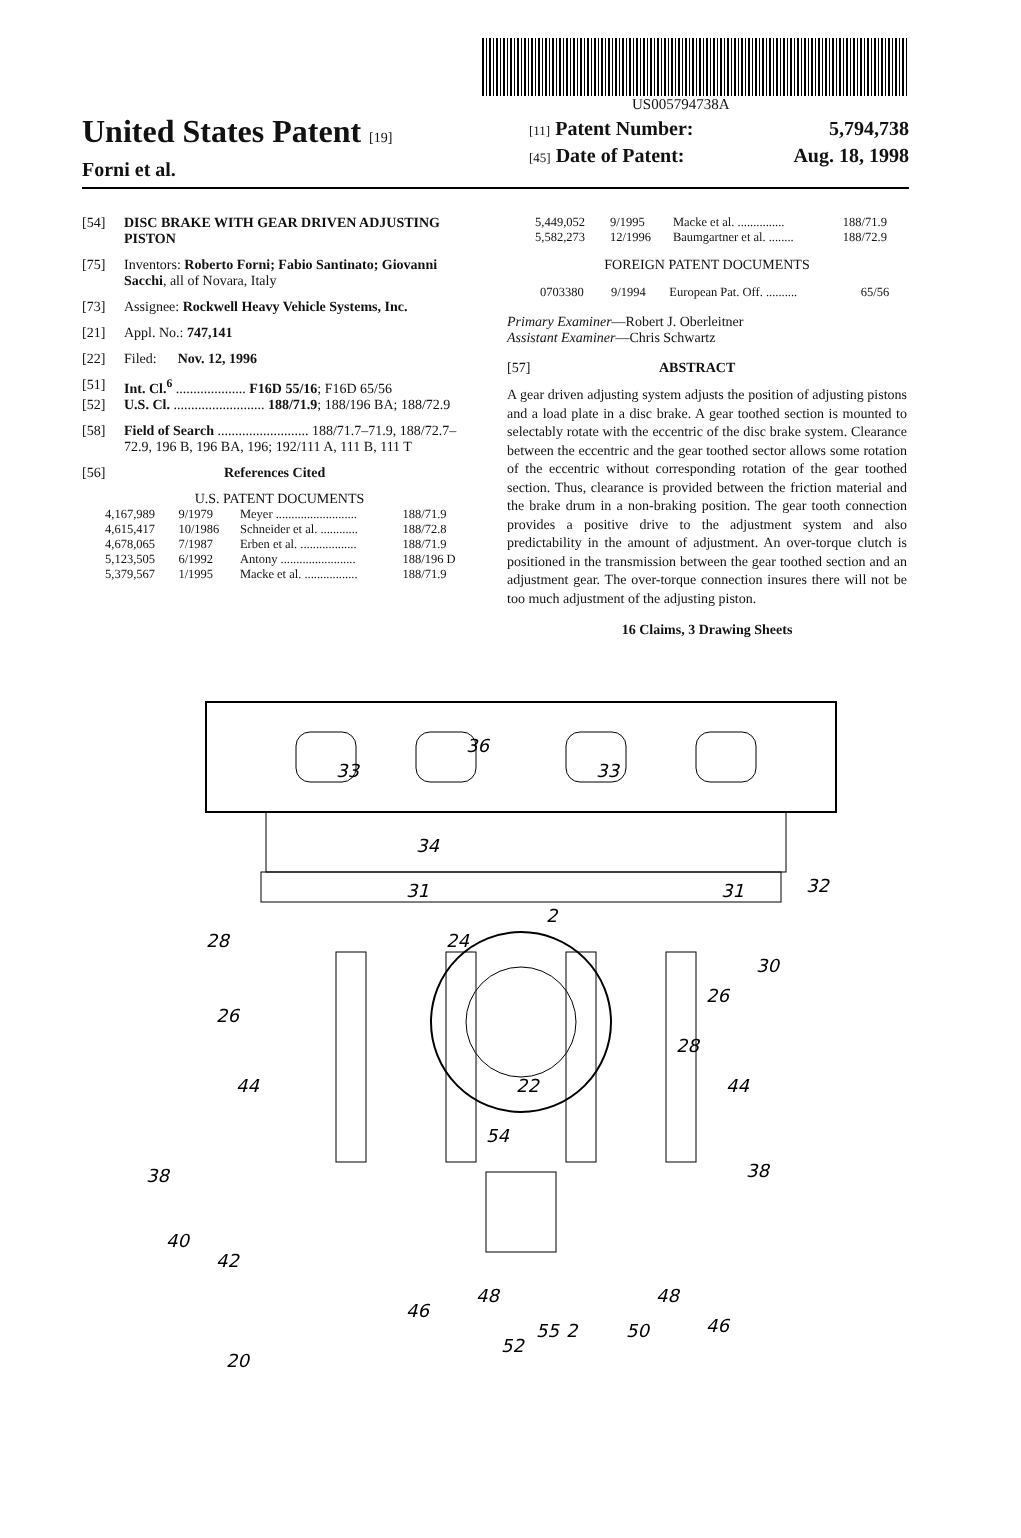US005794738A
United States Patent [19]
Forni et al.
[11] Patent Number: 5,794,738
[45] Date of Patent: Aug. 18, 1998
[54] DISC BRAKE WITH GEAR DRIVEN ADJUSTING PISTON
[75] Inventors: Roberto Forni; Fabio Santinato; Giovanni Sacchi, all of Novara, Italy
[73] Assignee: Rockwell Heavy Vehicle Systems, Inc.
[21] Appl. No.: 747,141
[22] Filed: Nov. 12, 1996
[51] Int. Cl.<sup>6</sup> .................... F16D 55/16; F16D 65/56
[52] U.S. Cl. .......................... 188/71.9; 188/196 BA; 188/72.9
[58] Field of Search .......................... 188/71.7–71.9, 188/72.7–72.9, 196 B, 196 BA, 196; 192/111 A, 111 B, 111 T
[56] References Cited
U.S. PATENT DOCUMENTS
| 4,167,989 | 9/1979 | Meyer .......................... | 188/71.9 |
| 4,615,417 | 10/1986 | Schneider et al. ............ | 188/72.8 |
| 4,678,065 | 7/1987 | Erben et al. .................. | 188/71.9 |
| 5,123,505 | 6/1992 | Antony ........................ | 188/196 D |
| 5,379,567 | 1/1995 | Macke et al. ................. | 188/71.9 |
| 5,449,052 | 9/1995 | Macke et al. ............... | 188/71.9 |
| 5,582,273 | 12/1996 | Baumgartner et al. ........ | 188/72.9 |
FOREIGN PATENT DOCUMENTS
| 0703380 | 9/1994 | European Pat. Off. .......... | 65/56 |
Primary Examiner—Robert J. Oberleitner
Assistant Examiner—Chris Schwartz
[57] ABSTRACT
A gear driven adjusting system adjusts the position of adjusting pistons and a load plate in a disc brake. A gear toothed section is mounted to selectably rotate with the eccentric of the disc brake system. Clearance between the eccentric and the gear toothed sector allows some rotation of the eccentric without corresponding rotation of the gear toothed section. Thus, clearance is provided between the friction material and the brake drum in a non-braking position. The gear tooth connection provides a positive drive to the adjustment system and also predictability in the amount of adjustment. An over-torque clutch is positioned in the transmission between the gear toothed section and an adjustment gear. The over-torque connection insures there will not be too much adjustment of the adjusting piston.
16 Claims, 3 Drawing Sheets
36
33
33
34
31
31
32
2
24
30
28
26
26
28
44
44
22
54
38
38
40
42
46
48
48
55
2
50
46
52
20